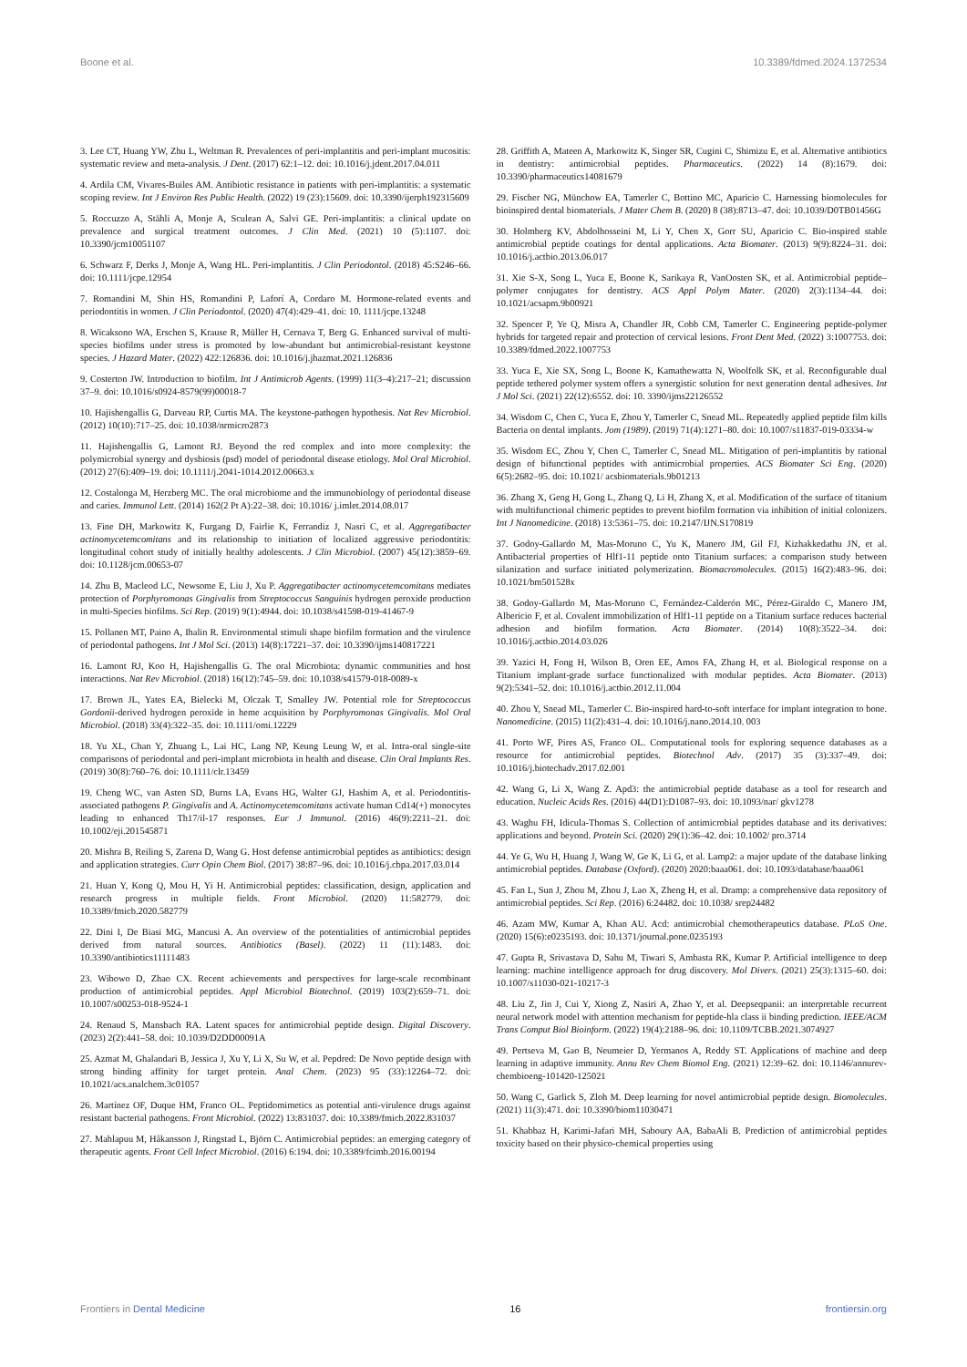Boone et al. 10.3389/fdmed.2024.1372534
3. Lee CT, Huang YW, Zhu L, Weltman R. Prevalences of peri-implantitis and peri-implant mucositis: systematic review and meta-analysis. J Dent. (2017) 62:1–12. doi: 10.1016/j.jdent.2017.04.011
4. Ardila CM, Vivares-Builes AM. Antibiotic resistance in patients with peri-implantitis: a systematic scoping review. Int J Environ Res Public Health. (2022) 19 (23):15609. doi: 10.3390/ijerph192315609
5. Roccuzzo A, Stähli A, Monje A, Sculean A, Salvi GE. Peri-implantitis: a clinical update on prevalence and surgical treatment outcomes. J Clin Med. (2021) 10 (5):1107. doi: 10.3390/jcm10051107
6. Schwarz F, Derks J, Monje A, Wang HL. Peri-implantitis. J Clin Periodontol. (2018) 45:S246–66. doi: 10.1111/jcpe.12954
7. Romandini M, Shin HS, Romandini P, Laforí A, Cordaro M. Hormone-related events and periodontitis in women. J Clin Periodontol. (2020) 47(4):429–41. doi: 10. 1111/jcpe.13248
8. Wicaksono WA, Erschen S, Krause R, Müller H, Cernava T, Berg G. Enhanced survival of multi-species biofilms under stress is promoted by low-abundant but antimicrobial-resistant keystone species. J Hazard Mater. (2022) 422:126836. doi: 10.1016/j.jhazmat.2021.126836
9. Costerton JW. Introduction to biofilm. Int J Antimicrob Agents. (1999) 11(3–4):217–21; discussion 37–9. doi: 10.1016/s0924-8579(99)00018-7
10. Hajishengallis G, Darveau RP, Curtis MA. The keystone-pathogen hypothesis. Nat Rev Microbiol. (2012) 10(10):717–25. doi: 10.1038/nrmicro2873
11. Hajishengallis G, Lamont RJ. Beyond the red complex and into more complexity: the polymicrobial synergy and dysbiosis (psd) model of periodontal disease etiology. Mol Oral Microbiol. (2012) 27(6):409–19. doi: 10.1111/j.2041-1014.2012.00663.x
12. Costalonga M, Herzberg MC. The oral microbiome and the immunobiology of periodontal disease and caries. Immunol Lett. (2014) 162(2 Pt A):22–38. doi: 10.1016/ j.imlet.2014.08.017
13. Fine DH, Markowitz K, Furgang D, Fairlie K, Ferrandiz J, Nasri C, et al. Aggregatibacter actinomycetemcomitans and its relationship to initiation of localized aggressive periodontitis: longitudinal cohort study of initially healthy adolescents. J Clin Microbiol. (2007) 45(12):3859–69. doi: 10.1128/jcm.00653-07
14. Zhu B, Macleod LC, Newsome E, Liu J, Xu P. Aggregatibacter actinomycetemcomitans mediates protection of Porphyromonas Gingivalis from Streptococcus Sanguinis hydrogen peroxide production in multi-Species biofilms. Sci Rep. (2019) 9(1):4944. doi: 10.1038/s41598-019-41467-9
15. Pollanen MT, Paino A, Ihalin R. Environmental stimuli shape biofilm formation and the virulence of periodontal pathogens. Int J Mol Sci. (2013) 14(8):17221–37. doi: 10.3390/ijms140817221
16. Lamont RJ, Koo H, Hajishengallis G. The oral Microbiota: dynamic communities and host interactions. Nat Rev Microbiol. (2018) 16(12):745–59. doi: 10.1038/s41579-018-0089-x
17. Brown JL, Yates EA, Bielecki M, Olczak T, Smalley JW. Potential role for Streptococcus Gordonii-derived hydrogen peroxide in heme acquisition by Porphyromonas Gingivalis. Mol Oral Microbiol. (2018) 33(4):322–35. doi: 10.1111/omi.12229
18. Yu XL, Chan Y, Zhuang L, Lai HC, Lang NP, Keung Leung W, et al. Intra-oral single-site comparisons of periodontal and peri-implant microbiota in health and disease. Clin Oral Implants Res. (2019) 30(8):760–76. doi: 10.1111/clr.13459
19. Cheng WC, van Asten SD, Burns LA, Evans HG, Walter GJ, Hashim A, et al. Periodontitis-associated pathogens P. Gingivalis and A. Actinomycetemcomitans activate human Cd14(+) monocytes leading to enhanced Th17/il-17 responses. Eur J Immunol. (2016) 46(9):2211–21. doi: 10.1002/eji.201545871
20. Mishra B, Reiling S, Zarena D, Wang G. Host defense antimicrobial peptides as antibiotics: design and application strategies. Curr Opin Chem Biol. (2017) 38:87–96. doi: 10.1016/j.cbpa.2017.03.014
21. Huan Y, Kong Q, Mou H, Yi H. Antimicrobial peptides: classification, design, application and research progress in multiple fields. Front Microbiol. (2020) 11:582779. doi: 10.3389/fmicb.2020.582779
22. Dini I, De Biasi MG, Mancusi A. An overview of the potentialities of antimicrobial peptides derived from natural sources. Antibiotics (Basel). (2022) 11 (11):1483. doi: 10.3390/antibiotics11111483
23. Wibowo D, Zhao CX. Recent achievements and perspectives for large-scale recombinant production of antimicrobial peptides. Appl Microbiol Biotechnol. (2019) 103(2):659–71. doi: 10.1007/s00253-018-9524-1
24. Renaud S, Mansbach RA. Latent spaces for antimicrobial peptide design. Digital Discovery. (2023) 2(2):441–58. doi: 10.1039/D2DD00091A
25. Azmat M, Ghalandari B, Jessica J, Xu Y, Li X, Su W, et al. Pepdred: De Novo peptide design with strong binding affinity for target protein. Anal Chem. (2023) 95 (33):12264–72. doi: 10.1021/acs.analchem.3c01057
26. Martínez OF, Duque HM, Franco OL. Peptidomimetics as potential anti-virulence drugs against resistant bacterial pathogens. Front Microbiol. (2022) 13:831037. doi: 10.3389/fmicb.2022.831037
27. Mahlapuu M, Håkansson J, Ringstad L, Björn C. Antimicrobial peptides: an emerging category of therapeutic agents. Front Cell Infect Microbiol. (2016) 6:194. doi: 10.3389/fcimb.2016.00194
28. Griffith A, Mateen A, Markowitz K, Singer SR, Cugini C, Shimizu E, et al. Alternative antibiotics in dentistry: antimicrobial peptides. Pharmaceutics. (2022) 14 (8):1679. doi: 10.3390/pharmaceutics14081679
29. Fischer NG, Münchow EA, Tamerler C, Bottino MC, Aparicio C. Harnessing biomolecules for bioinspired dental biomaterials. J Mater Chem B. (2020) 8 (38):8713–47. doi: 10.1039/D0TB01456G
30. Holmberg KV, Abdolhosseini M, Li Y, Chen X, Gorr SU, Aparicio C. Bio-inspired stable antimicrobial peptide coatings for dental applications. Acta Biomater. (2013) 9(9):8224–31. doi: 10.1016/j.actbio.2013.06.017
31. Xie S-X, Song L, Yuca E, Boone K, Sarikaya R, VanOosten SK, et al. Antimicrobial peptide–polymer conjugates for dentistry. ACS Appl Polym Mater. (2020) 2(3):1134–44. doi: 10.1021/acsapm.9b00921
32. Spencer P, Ye Q, Misra A, Chandler JR, Cobb CM, Tamerler C. Engineering peptide-polymer hybrids for targeted repair and protection of cervical lesions. Front Dent Med. (2022) 3:1007753. doi: 10.3389/fdmed.2022.1007753
33. Yuca E, Xie SX, Song L, Boone K, Kamathewatta N, Woolfolk SK, et al. Reconfigurable dual peptide tethered polymer system offers a synergistic solution for next generation dental adhesives. Int J Mol Sci. (2021) 22(12):6552. doi: 10. 3390/ijms22126552
34. Wisdom C, Chen C, Yuca E, Zhou Y, Tamerler C, Snead ML. Repeatedly applied peptide film kills Bacteria on dental implants. Jom (1989). (2019) 71(4):1271–80. doi: 10.1007/s11837-019-03334-w
35. Wisdom EC, Zhou Y, Chen C, Tamerler C, Snead ML. Mitigation of peri-implantitis by rational design of bifunctional peptides with antimicrobial properties. ACS Biomater Sci Eng. (2020) 6(5):2682–95. doi: 10.1021/ acsbiomaterials.9b01213
36. Zhang X, Geng H, Gong L, Zhang Q, Li H, Zhang X, et al. Modification of the surface of titanium with multifunctional chimeric peptides to prevent biofilm formation via inhibition of initial colonizers. Int J Nanomedicine. (2018) 13:5361–75. doi: 10.2147/IJN.S170819
37. Godoy-Gallardo M, Mas-Moruno C, Yu K, Manero JM, Gil FJ, Kizhakkedathu JN, et al. Antibacterial properties of Hlf1-11 peptide onto Titanium surfaces: a comparison study between silanization and surface initiated polymerization. Biomacromolecules. (2015) 16(2):483–96. doi: 10.1021/bm501528x
38. Godoy-Gallardo M, Mas-Moruno C, Fernández-Calderón MC, Pérez-Giraldo C, Manero JM, Albericio F, et al. Covalent immobilization of Hlf1-11 peptide on a Titanium surface reduces bacterial adhesion and biofilm formation. Acta Biomater. (2014) 10(8):3522–34. doi: 10.1016/j.actbio.2014.03.026
39. Yazici H, Fong H, Wilson B, Oren EE, Amos FA, Zhang H, et al. Biological response on a Titanium implant-grade surface functionalized with modular peptides. Acta Biomater. (2013) 9(2):5341–52. doi: 10.1016/j.actbio.2012.11.004
40. Zhou Y, Snead ML, Tamerler C. Bio-inspired hard-to-soft interface for implant integration to bone. Nanomedicine. (2015) 11(2):431–4. doi: 10.1016/j.nano.2014.10. 003
41. Porto WF, Pires AS, Franco OL. Computational tools for exploring sequence databases as a resource for antimicrobial peptides. Biotechnol Adv. (2017) 35 (3):337–49. doi: 10.1016/j.biotechadv.2017.02.001
42. Wang G, Li X, Wang Z. Apd3: the antimicrobial peptide database as a tool for research and education. Nucleic Acids Res. (2016) 44(D1):D1087–93. doi: 10.1093/nar/ gkv1278
43. Waghu FH, Idicula-Thomas S. Collection of antimicrobial peptides database and its derivatives: applications and beyond. Protein Sci. (2020) 29(1):36–42. doi: 10.1002/ pro.3714
44. Ye G, Wu H, Huang J, Wang W, Ge K, Li G, et al. Lamp2: a major update of the database linking antimicrobial peptides. Database (Oxford). (2020) 2020:baaa061. doi: 10.1093/database/baaa061
45. Fan L, Sun J, Zhou M, Zhou J, Lao X, Zheng H, et al. Dramp: a comprehensive data repository of antimicrobial peptides. Sci Rep. (2016) 6:24482. doi: 10.1038/ srep24482
46. Azam MW, Kumar A, Khan AU. Acd: antimicrobial chemotherapeutics database. PLoS One. (2020) 15(6):e0235193. doi: 10.1371/journal.pone.0235193
47. Gupta R, Srivastava D, Sahu M, Tiwari S, Ambasta RK, Kumar P. Artificial intelligence to deep learning: machine intelligence approach for drug discovery. Mol Divers. (2021) 25(3):1315–60. doi: 10.1007/s11030-021-10217-3
48. Liu Z, Jin J, Cui Y, Xiong Z, Nasiri A, Zhao Y, et al. Deepseqpanii: an interpretable recurrent neural network model with attention mechanism for peptide-hla class ii binding prediction. IEEE/ACM Trans Comput Biol Bioinform. (2022) 19(4):2188–96. doi: 10.1109/TCBB.2021.3074927
49. Pertseva M, Gao B, Neumeier D, Yermanos A, Reddy ST. Applications of machine and deep learning in adaptive immunity. Annu Rev Chem Biomol Eng. (2021) 12:39–62. doi: 10.1146/annurev-chembioeng-101420-125021
50. Wang C, Garlick S, Zloh M. Deep learning for novel antimicrobial peptide design. Biomolecules. (2021) 11(3):471. doi: 10.3390/biom11030471
51. Khabbaz H, Karimi-Jafari MH, Saboury AA, BabaAli B. Prediction of antimicrobial peptides toxicity based on their physico-chemical properties using
Frontiers in Dental Medicine 16 frontiersin.org